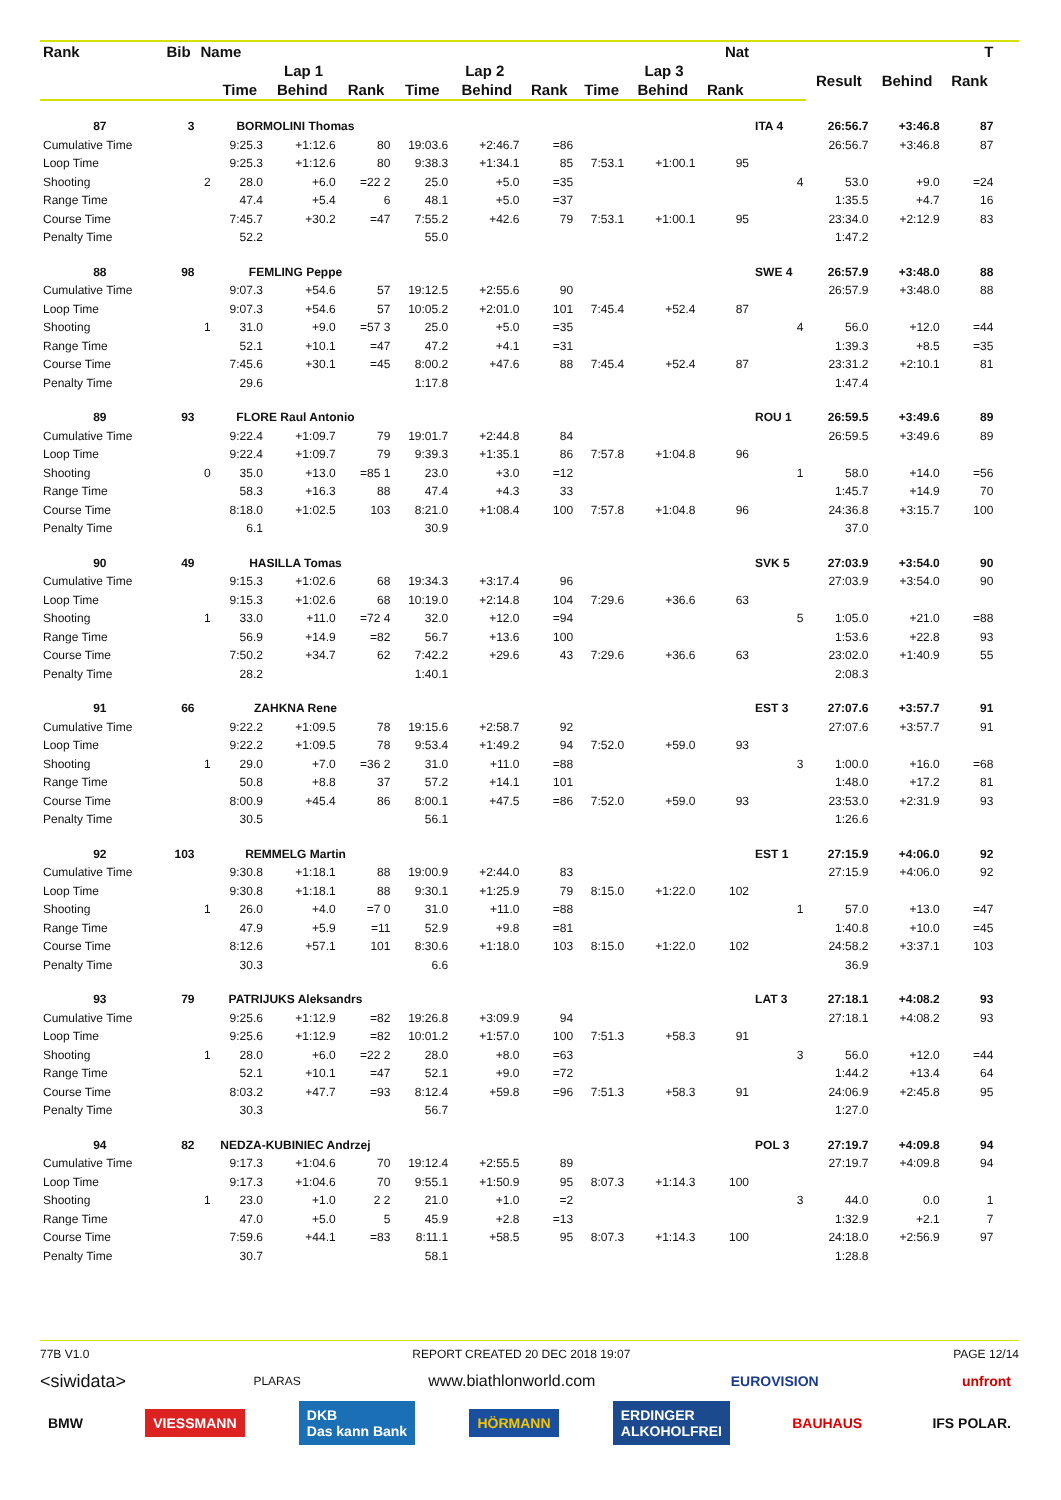| Rank | Bib | Name | | | | Nat | | | | | | T | | | | | | |
| --- | --- | --- | --- | --- | --- | --- | --- | --- | --- | --- | --- | --- | --- | --- | --- | --- | --- | --- |
| | | | Lap 1 | | | Lap 2 | | | Lap 3 | | | | Result | Behind | Rank | | | |
| | | | Time | Behind | Rank | Time | Behind | Rank | Time | Behind | Rank | | | | | | | |
| 87 | 3 | BORMOLINI Thomas | | | | | | | | | | ITA 4 | 26:56.7 | +3:46.8 | 87 | | | |
| Cumulative Time | | | 9:25.3 | +1:12.6 | 80 | 19:03.6 | +2:46.7 | =86 | | | | | 26:56.7 | +3:46.8 | 87 | | | |
| Loop Time | | | 9:25.3 | +1:12.6 | 80 | 9:38.3 | +1:34.1 | 85 | 7:53.1 | +1:00.1 | 95 | | | | | | | |
| Shooting | | 2 | 28.0 | +6.0 | =22 2 | 25.0 | +5.0 | =35 | | | | 4 | 53.0 | +9.0 | =24 | | | |
| Range Time | | | 47.4 | +5.4 | 6 | 48.1 | +5.0 | =37 | | | | | 1:35.5 | +4.7 | 16 | | | |
| Course Time | | | 7:45.7 | +30.2 | =47 | 7:55.2 | +42.6 | 79 | 7:53.1 | +1:00.1 | 95 | | 23:34.0 | +2:12.9 | 83 | | | |
| Penalty Time | | | 52.2 | | | 55.0 | | | | | | | 1:47.2 | | | | | |
| 88 | 98 | FEMLING Peppe | | | | | | | | | | SWE 4 | 26:57.9 | +3:48.0 | 88 | | | |
| Cumulative Time | | | 9:07.3 | +54.6 | 57 | 19:12.5 | +2:55.6 | 90 | | | | | 26:57.9 | +3:48.0 | 88 | | | |
| Loop Time | | | 9:07.3 | +54.6 | 57 | 10:05.2 | +2:01.0 | 101 | 7:45.4 | +52.4 | 87 | | | | | | | |
| Shooting | | 1 | 31.0 | +9.0 | =57 3 | 25.0 | +5.0 | =35 | | | | 4 | 56.0 | +12.0 | =44 | | | |
| Range Time | | | 52.1 | +10.1 | =47 | 47.2 | +4.1 | =31 | | | | | 1:39.3 | +8.5 | =35 | | | |
| Course Time | | | 7:45.6 | +30.1 | =45 | 8:00.2 | +47.6 | 88 | 7:45.4 | +52.4 | 87 | | 23:31.2 | +2:10.1 | 81 | | | |
| Penalty Time | | | 29.6 | | | 1:17.8 | | | | | | | 1:47.4 | | | | | |
| 89 | 93 | FLORE Raul Antonio | | | | | | | | | | ROU 1 | 26:59.5 | +3:49.6 | 89 | | | |
| Cumulative Time | | | 9:22.4 | +1:09.7 | 79 | 19:01.7 | +2:44.8 | 84 | | | | | 26:59.5 | +3:49.6 | 89 | | | |
| Loop Time | | | 9:22.4 | +1:09.7 | 79 | 9:39.3 | +1:35.1 | 86 | 7:57.8 | +1:04.8 | 96 | | | | | | | |
| Shooting | | 0 | 35.0 | +13.0 | =85 1 | 23.0 | +3.0 | =12 | | | | 1 | 58.0 | +14.0 | =56 | | | |
| Range Time | | | 58.3 | +16.3 | 88 | 47.4 | +4.3 | 33 | | | | | 1:45.7 | +14.9 | 70 | | | |
| Course Time | | | 8:18.0 | +1:02.5 | 103 | 8:21.0 | +1:08.4 | 100 | 7:57.8 | +1:04.8 | 96 | | 24:36.8 | +3:15.7 | 100 | | | |
| Penalty Time | | | 6.1 | | | 30.9 | | | | | | | 37.0 | | | | | |
| 90 | 49 | HASILLA Tomas | | | | | | | | | | SVK 5 | 27:03.9 | +3:54.0 | 90 | | | |
| Cumulative Time | | | 9:15.3 | +1:02.6 | 68 | 19:34.3 | +3:17.4 | 96 | | | | | 27:03.9 | +3:54.0 | 90 | | | |
| Loop Time | | | 9:15.3 | +1:02.6 | 68 | 10:19.0 | +2:14.8 | 104 | 7:29.6 | +36.6 | 63 | | | | | | | |
| Shooting | | 1 | 33.0 | +11.0 | =72 4 | 32.0 | +12.0 | =94 | | | | 5 | 1:05.0 | +21.0 | =88 | | | |
| Range Time | | | 56.9 | +14.9 | =82 | 56.7 | +13.6 | 100 | | | | | 1:53.6 | +22.8 | 93 | | | |
| Course Time | | | 7:50.2 | +34.7 | 62 | 7:42.2 | +29.6 | 43 | 7:29.6 | +36.6 | 63 | | 23:02.0 | +1:40.9 | 55 | | | |
| Penalty Time | | | 28.2 | | | 1:40.1 | | | | | | | 2:08.3 | | | | | |
| 91 | 66 | ZAHKNA Rene | | | | | | | | | | EST 3 | 27:07.6 | +3:57.7 | 91 | | | |
| Cumulative Time | | | 9:22.2 | +1:09.5 | 78 | 19:15.6 | +2:58.7 | 92 | | | | | 27:07.6 | +3:57.7 | 91 | | | |
| Loop Time | | | 9:22.2 | +1:09.5 | 78 | 9:53.4 | +1:49.2 | 94 | 7:52.0 | +59.0 | 93 | | | | | | | |
| Shooting | | 1 | 29.0 | +7.0 | =36 2 | 31.0 | +11.0 | =88 | | | | 3 | 1:00.0 | +16.0 | =68 | | | |
| Range Time | | | 50.8 | +8.8 | 37 | 57.2 | +14.1 | 101 | | | | | 1:48.0 | +17.2 | 81 | | | |
| Course Time | | | 8:00.9 | +45.4 | 86 | 8:00.1 | +47.5 | =86 | 7:52.0 | +59.0 | 93 | | 23:53.0 | +2:31.9 | 93 | | | |
| Penalty Time | | | 30.5 | | | 56.1 | | | | | | | 1:26.6 | | | | | |
| 92 | 103 | REMMELG Martin | | | | | | | | | | EST 1 | 27:15.9 | +4:06.0 | 92 | | | |
| Cumulative Time | | | 9:30.8 | +1:18.1 | 88 | 19:00.9 | +2:44.0 | 83 | | | | | 27:15.9 | +4:06.0 | 92 | | | |
| Loop Time | | | 9:30.8 | +1:18.1 | 88 | 9:30.1 | +1:25.9 | 79 | 8:15.0 | +1:22.0 | 102 | | | | | | | |
| Shooting | | 1 | 26.0 | +4.0 | =7 0 | 31.0 | +11.0 | =88 | | | | 1 | 57.0 | +13.0 | =47 | | | |
| Range Time | | | 47.9 | +5.9 | =11 | 52.9 | +9.8 | =81 | | | | | 1:40.8 | +10.0 | =45 | | | |
| Course Time | | | 8:12.6 | +57.1 | 101 | 8:30.6 | +1:18.0 | 103 | 8:15.0 | +1:22.0 | 102 | | 24:58.2 | +3:37.1 | 103 | | | |
| Penalty Time | | | 30.3 | | | 6.6 | | | | | | | 36.9 | | | | | |
| 93 | 79 | PATRIJUKS Aleksandrs | | | | | | | | | | LAT 3 | 27:18.1 | +4:08.2 | 93 | | | |
| Cumulative Time | | | 9:25.6 | +1:12.9 | =82 | 19:26.8 | +3:09.9 | 94 | | | | | 27:18.1 | +4:08.2 | 93 | | | |
| Loop Time | | | 9:25.6 | +1:12.9 | =82 | 10:01.2 | +1:57.0 | 100 | 7:51.3 | +58.3 | 91 | | | | | | | |
| Shooting | | 1 | 28.0 | +6.0 | =22 2 | 28.0 | +8.0 | =63 | | | | 3 | 56.0 | +12.0 | =44 | | | |
| Range Time | | | 52.1 | +10.1 | =47 | 52.1 | +9.0 | =72 | | | | | 1:44.2 | +13.4 | 64 | | | |
| Course Time | | | 8:03.2 | +47.7 | =93 | 8:12.4 | +59.8 | =96 | 7:51.3 | +58.3 | 91 | | 24:06.9 | +2:45.8 | 95 | | | |
| Penalty Time | | | 30.3 | | | 56.7 | | | | | | | 1:27.0 | | | | | |
| 94 | 82 | NEDZA-KUBINIEC Andrzej | | | | | | | | | | POL 3 | 27:19.7 | +4:09.8 | 94 | | | |
| Cumulative Time | | | 9:17.3 | +1:04.6 | 70 | 19:12.4 | +2:55.5 | 89 | | | | | 27:19.7 | +4:09.8 | 94 | | | |
| Loop Time | | | 9:17.3 | +1:04.6 | 70 | 9:55.1 | +1:50.9 | 95 | 8:07.3 | +1:14.3 | 100 | | | | | | | |
| Shooting | | 1 | 23.0 | +1.0 | 2 2 | 21.0 | +1.0 | =2 | | | | 3 | 44.0 | 0.0 | 1 | | | |
| Range Time | | | 47.0 | +5.0 | 5 | 45.9 | +2.8 | =13 | | | | | 1:32.9 | +2.1 | 7 | | | |
| Course Time | | | 7:59.6 | +44.1 | =83 | 8:11.1 | +58.5 | 95 | 8:07.3 | +1:14.3 | 100 | | 24:18.0 | +2:56.9 | 97 | | | |
| Penalty Time | | | 30.7 | | | 58.1 | | | | | | | 1:28.8 | | | | | |
77B V1.0 REPORT CREATED 20 DEC 2018 19:07 PAGE 12/14
<siwidata> PLARAS www.biathlonworld.com EUROVISION unfront
BMW VIESSMANN DKB
Das kann Bank HÖRMANN ERDINGER
ALKOHOLFREI BAUHAUS IFS POLAR.